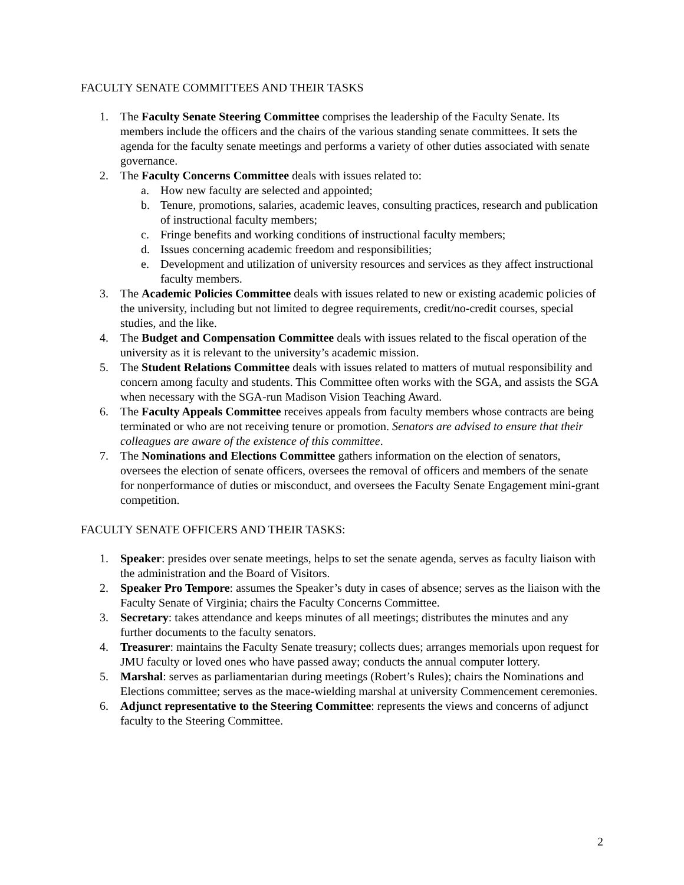FACULTY SENATE COMMITTEES AND THEIR TASKS
1. The Faculty Senate Steering Committee comprises the leadership of the Faculty Senate. Its members include the officers and the chairs of the various standing senate committees. It sets the agenda for the faculty senate meetings and performs a variety of other duties associated with senate governance.
2. The Faculty Concerns Committee deals with issues related to:
a. How new faculty are selected and appointed;
b. Tenure, promotions, salaries, academic leaves, consulting practices, research and publication of instructional faculty members;
c. Fringe benefits and working conditions of instructional faculty members;
d. Issues concerning academic freedom and responsibilities;
e. Development and utilization of university resources and services as they affect instructional faculty members.
3. The Academic Policies Committee deals with issues related to new or existing academic policies of the university, including but not limited to degree requirements, credit/no-credit courses, special studies, and the like.
4. The Budget and Compensation Committee deals with issues related to the fiscal operation of the university as it is relevant to the university’s academic mission.
5. The Student Relations Committee deals with issues related to matters of mutual responsibility and concern among faculty and students. This Committee often works with the SGA, and assists the SGA when necessary with the SGA-run Madison Vision Teaching Award.
6. The Faculty Appeals Committee receives appeals from faculty members whose contracts are being terminated or who are not receiving tenure or promotion. Senators are advised to ensure that their colleagues are aware of the existence of this committee.
7. The Nominations and Elections Committee gathers information on the election of senators, oversees the election of senate officers, oversees the removal of officers and members of the senate for nonperformance of duties or misconduct, and oversees the Faculty Senate Engagement mini-grant competition.
FACULTY SENATE OFFICERS AND THEIR TASKS:
1. Speaker: presides over senate meetings, helps to set the senate agenda, serves as faculty liaison with the administration and the Board of Visitors.
2. Speaker Pro Tempore: assumes the Speaker’s duty in cases of absence; serves as the liaison with the Faculty Senate of Virginia; chairs the Faculty Concerns Committee.
3. Secretary: takes attendance and keeps minutes of all meetings; distributes the minutes and any further documents to the faculty senators.
4. Treasurer: maintains the Faculty Senate treasury; collects dues; arranges memorials upon request for JMU faculty or loved ones who have passed away; conducts the annual computer lottery.
5. Marshal: serves as parliamentarian during meetings (Robert’s Rules); chairs the Nominations and Elections committee; serves as the mace-wielding marshal at university Commencement ceremonies.
6. Adjunct representative to the Steering Committee: represents the views and concerns of adjunct faculty to the Steering Committee.
2